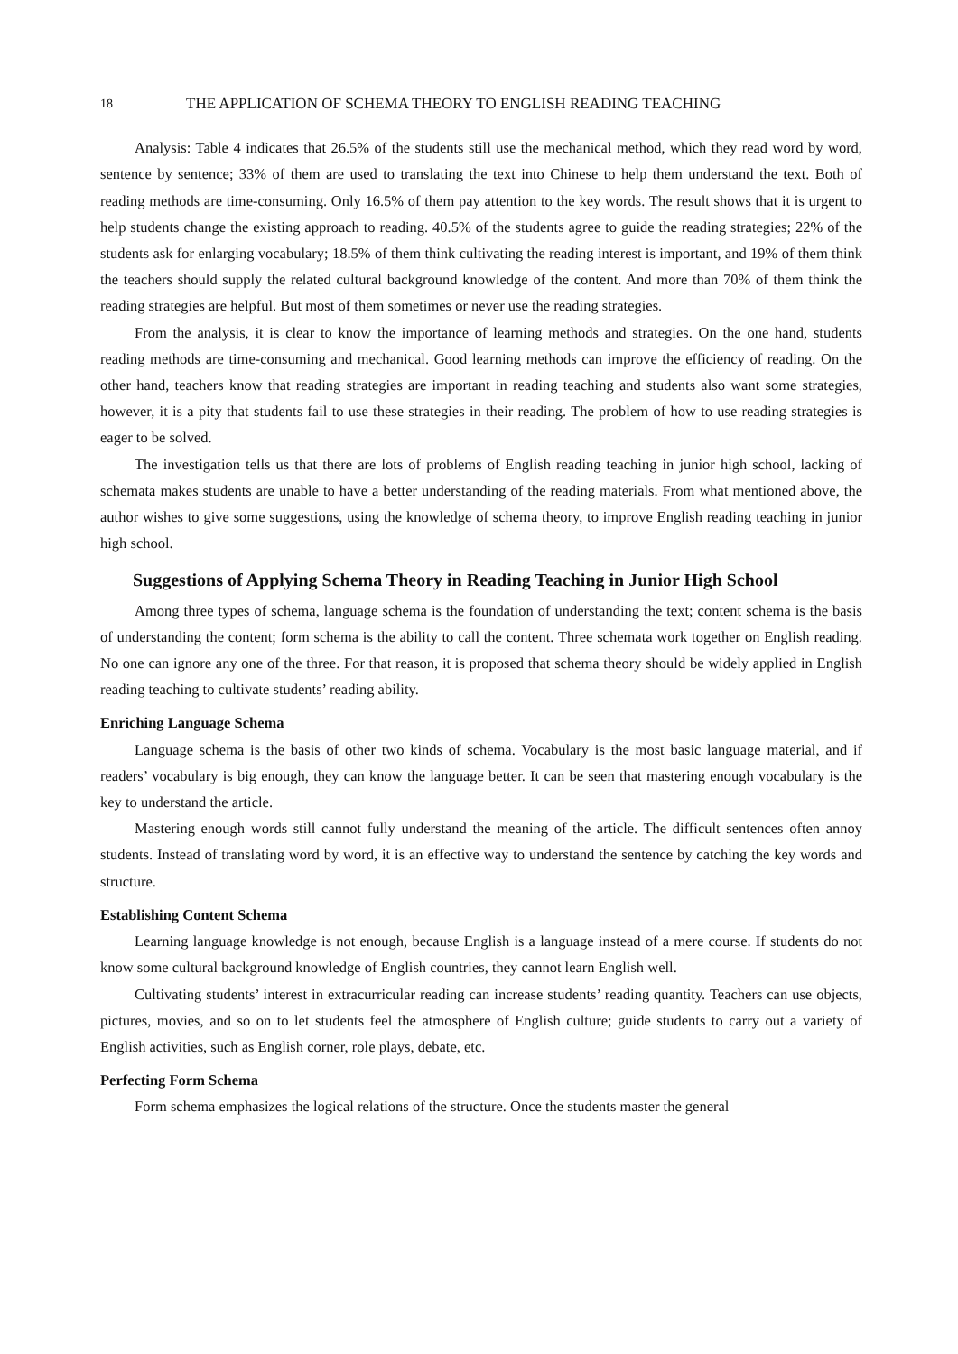18 THE APPLICATION OF SCHEMA THEORY TO ENGLISH READING TEACHING
Analysis: Table 4 indicates that 26.5% of the students still use the mechanical method, which they read word by word, sentence by sentence; 33% of them are used to translating the text into Chinese to help them understand the text. Both of reading methods are time-consuming. Only 16.5% of them pay attention to the key words. The result shows that it is urgent to help students change the existing approach to reading. 40.5% of the students agree to guide the reading strategies; 22% of the students ask for enlarging vocabulary; 18.5% of them think cultivating the reading interest is important, and 19% of them think the teachers should supply the related cultural background knowledge of the content. And more than 70% of them think the reading strategies are helpful. But most of them sometimes or never use the reading strategies.
From the analysis, it is clear to know the importance of learning methods and strategies. On the one hand, students reading methods are time-consuming and mechanical. Good learning methods can improve the efficiency of reading. On the other hand, teachers know that reading strategies are important in reading teaching and students also want some strategies, however, it is a pity that students fail to use these strategies in their reading. The problem of how to use reading strategies is eager to be solved.
The investigation tells us that there are lots of problems of English reading teaching in junior high school, lacking of schemata makes students are unable to have a better understanding of the reading materials. From what mentioned above, the author wishes to give some suggestions, using the knowledge of schema theory, to improve English reading teaching in junior high school.
Suggestions of Applying Schema Theory in Reading Teaching in Junior High School
Among three types of schema, language schema is the foundation of understanding the text; content schema is the basis of understanding the content; form schema is the ability to call the content. Three schemata work together on English reading. No one can ignore any one of the three. For that reason, it is proposed that schema theory should be widely applied in English reading teaching to cultivate students’ reading ability.
Enriching Language Schema
Language schema is the basis of other two kinds of schema. Vocabulary is the most basic language material, and if readers’ vocabulary is big enough, they can know the language better. It can be seen that mastering enough vocabulary is the key to understand the article.
Mastering enough words still cannot fully understand the meaning of the article. The difficult sentences often annoy students. Instead of translating word by word, it is an effective way to understand the sentence by catching the key words and structure.
Establishing Content Schema
Learning language knowledge is not enough, because English is a language instead of a mere course. If students do not know some cultural background knowledge of English countries, they cannot learn English well.
Cultivating students’ interest in extracurricular reading can increase students’ reading quantity. Teachers can use objects, pictures, movies, and so on to let students feel the atmosphere of English culture; guide students to carry out a variety of English activities, such as English corner, role plays, debate, etc.
Perfecting Form Schema
Form schema emphasizes the logical relations of the structure. Once the students master the general